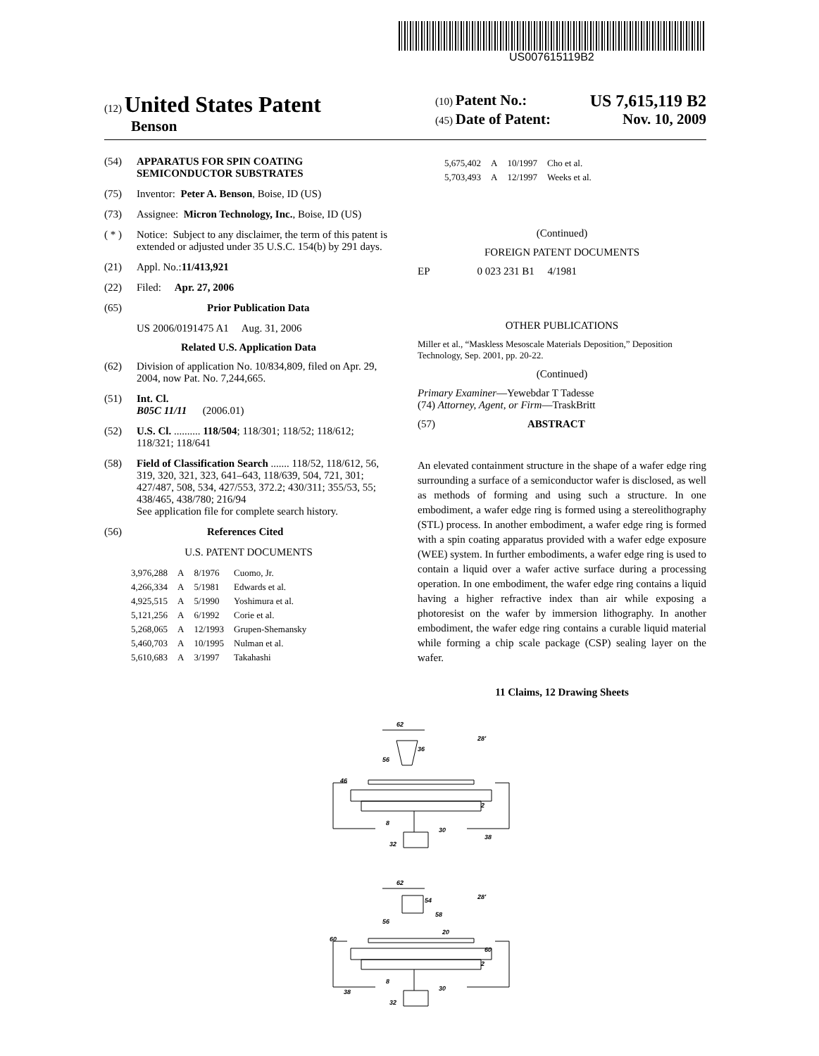US007615119B2
(12) United States Patent
Benson
(10) Patent No.: US 7,615,119 B2
(45) Date of Patent: Nov. 10, 2009
(54) APPARATUS FOR SPIN COATING SEMICONDUCTOR SUBSTRATES
(75) Inventor: Peter A. Benson, Boise, ID (US)
(73) Assignee: Micron Technology, Inc., Boise, ID (US)
( * ) Notice: Subject to any disclaimer, the term of this patent is extended or adjusted under 35 U.S.C. 154(b) by 291 days.
(21) Appl. No.: 11/413,921
(22) Filed: Apr. 27, 2006
(65) Prior Publication Data
US 2006/0191475 A1 Aug. 31, 2006
Related U.S. Application Data
(62) Division of application No. 10/834,809, filed on Apr. 29, 2004, now Pat. No. 7,244,665.
(51) Int. Cl.
B05C 11/11 (2006.01)
(52) U.S. Cl. .......... 118/504; 118/301; 118/52; 118/612; 118/321; 118/641
(58) Field of Classification Search ....... 118/52, 118/612, 56, 319, 320, 321, 323, 641–643, 118/639, 504, 721, 301; 427/487, 508, 534, 427/553, 372.2; 430/311; 355/53, 55; 438/465, 438/780; 216/94
See application file for complete search history.
(56) References Cited
U.S. PATENT DOCUMENTS
| 3,976,288 | A | 8/1976 | Cuomo, Jr. |
| 4,266,334 | A | 5/1981 | Edwards et al. |
| 4,925,515 | A | 5/1990 | Yoshimura et al. |
| 5,121,256 | A | 6/1992 | Corie et al. |
| 5,268,065 | A | 12/1993 | Grupen-Shemansky |
| 5,460,703 | A | 10/1995 | Nulman et al. |
| 5,610,683 | A | 3/1997 | Takahashi |
| 5,675,402 | A | 10/1997 | Cho et al. |
| 5,703,493 | A | 12/1997 | Weeks et al. |
(Continued)
FOREIGN PATENT DOCUMENTS
EP 0 023 231 B1 4/1981
OTHER PUBLICATIONS
Miller et al., “Maskless Mesoscale Materials Deposition,” Deposition Technology, Sep. 2001, pp. 20-22.
(Continued)
Primary Examiner—Yewebdar T Tadesse
(74) Attorney, Agent, or Firm—TraskBritt
(57) ABSTRACT
An elevated containment structure in the shape of a wafer edge ring surrounding a surface of a semiconductor wafer is disclosed, as well as methods of forming and using such a structure. In one embodiment, a wafer edge ring is formed using a stereolithography (STL) process. In another embodiment, a wafer edge ring is formed with a spin coating apparatus provided with a wafer edge exposure (WEE) system. In further embodiments, a wafer edge ring is used to contain a liquid over a wafer active surface during a processing operation. In one embodiment, the wafer edge ring contains a liquid having a higher refractive index than air while exposing a photoresist on the wafer by immersion lithography. In another embodiment, the wafer edge ring contains a curable liquid material while forming a chip scale package (CSP) sealing layer on the wafer.
11 Claims, 12 Drawing Sheets
62
56
36
46
2
8
30
38
32
28'
62
54
58
56
20
60
60
2
8
30
38
32
28'